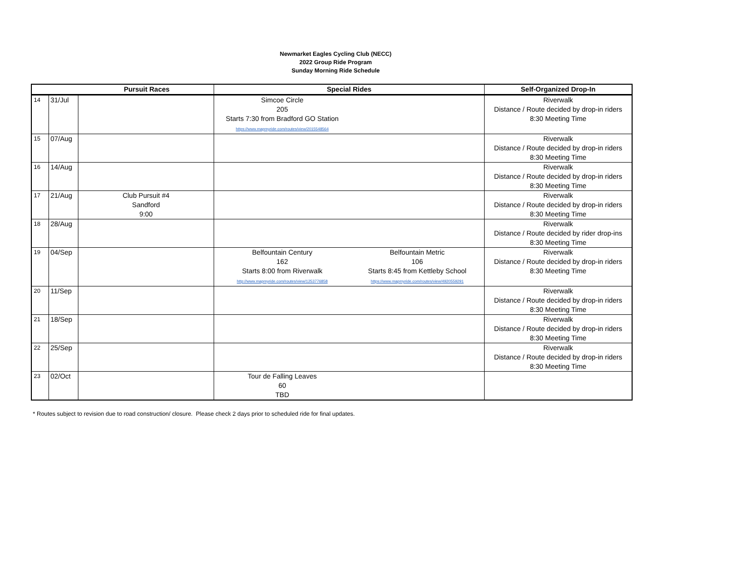Newmarket Eagles Cycling Club (NECC)
2022 Group Ride Program
Sunday Morning Ride Schedule
| Pursuit Races | | | Special Rides | | Self-Organized Drop-In |
| --- | --- | --- | --- | --- | --- |
| 14 | 31/Jul | | Simcoe Circle 205 Starts 7:30 from Bradford GO Station https://www.mapmyride.com/routes/view/2015548564 | | Riverwalk Distance / Route decided by drop-in riders 8:30 Meeting Time |
| 15 | 07/Aug | | | | Riverwalk Distance / Route decided by drop-in riders 8:30 Meeting Time |
| 16 | 14/Aug | | | | Riverwalk Distance / Route decided by drop-in riders 8:30 Meeting Time |
| 17 | 21/Aug | Club Pursuit #4 Sandford 9:00 | | | Riverwalk Distance / Route decided by drop-in riders 8:30 Meeting Time |
| 18 | 28/Aug | | | | Riverwalk Distance / Route decided by rider drop-ins 8:30 Meeting Time |
| 19 | 04/Sep | | Belfountain Century 162 Starts 8:00 from Riverwalk http://www.mapmyride.com/routes/view/1253776858 | Belfountain Metric 106 Starts 8:45 from Kettleby School https://www.mapmyride.com/routes/view/4920559291 | Riverwalk Distance / Route decided by drop-in riders 8:30 Meeting Time |
| 20 | 11/Sep | | | | Riverwalk Distance / Route decided by drop-in riders 8:30 Meeting Time |
| 21 | 18/Sep | | | | Riverwalk Distance / Route decided by drop-in riders 8:30 Meeting Time |
| 22 | 25/Sep | | | | Riverwalk Distance / Route decided by drop-in riders 8:30 Meeting Time |
| 23 | 02/Oct | | Tour de Falling Leaves 60 TBD | | |
* Routes subject to revision due to road construction/ closure. Please check 2 days prior to scheduled ride for final updates.